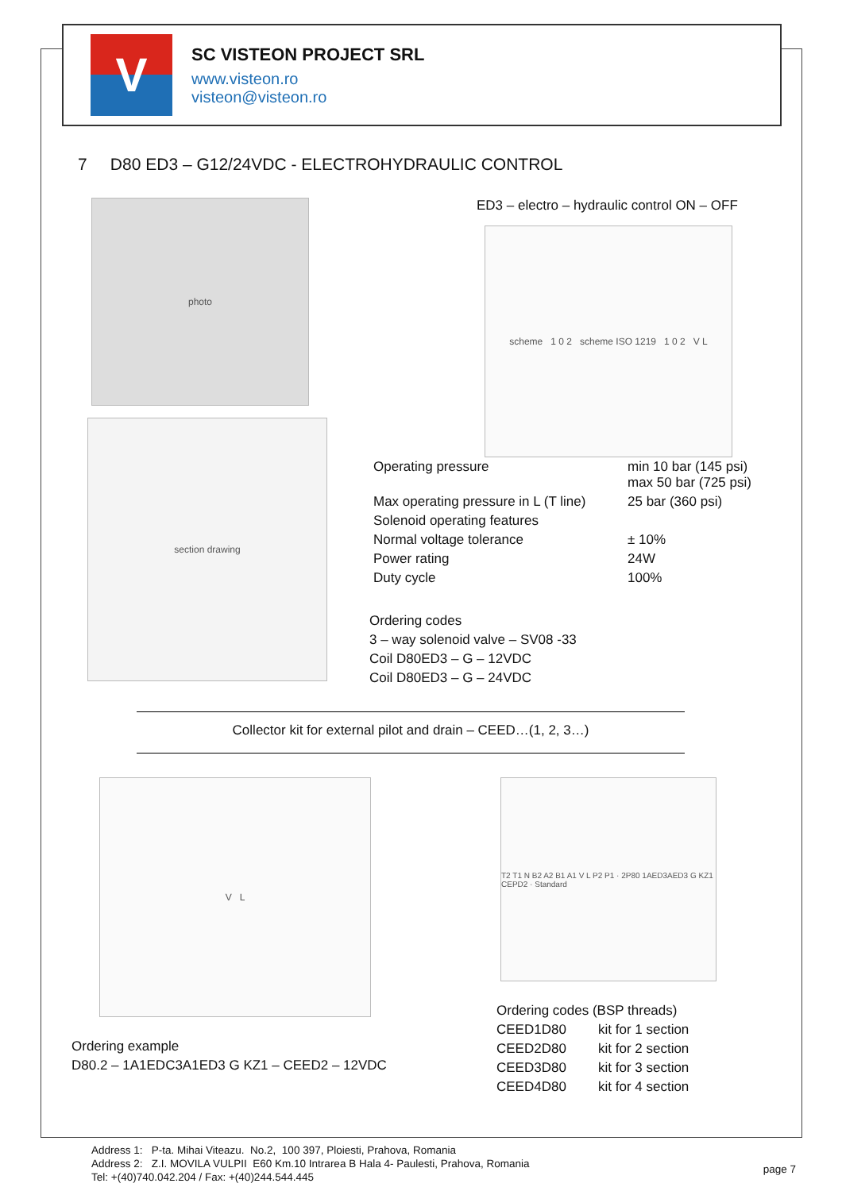V
SC VISTEON PROJECT SRL
www.visteon.ro
visteon@visteon.ro
7 D80 ED3 – G12/24VDC - ELECTROHYDRAULIC CONTROL
photo
section drawing
ED3 – electro – hydraulic control ON – OFF
scheme 1 0 2 scheme ISO 1219 1 0 2 V L
| Operating pressure | min 10 bar (145 psi) max 50 bar (725 psi) |
| Max operating pressure in L (T line) | 25 bar (360 psi) |
| Solenoid operating features | |
| Normal voltage tolerance | ± 10% |
| Power rating | 24W |
| Duty cycle | 100% |
Ordering codes
3 – way solenoid valve – SV08 -33
Coil D80ED3 – G – 12VDC
Coil D80ED3 – G – 24VDC
Collector kit for external pilot and drain – CEED…(1, 2, 3…)
V L
Ordering example
D80.2 – 1A1EDC3A1ED3 G KZ1 – CEED2 – 12VDC
T2 T1 N B2 A2 B1 A1 V L P2 P1 · 2P80 1AED3AED3 G KZ1 CEPD2 · Standard
| Ordering codes (BSP threads) | |
| CEED1D80 | kit for 1 section |
| CEED2D80 | kit for 2 section |
| CEED3D80 | kit for 3 section |
| CEED4D80 | kit for 4 section |
Address 1: P-ta. Mihai Viteazu. No.2, 100 397, Ploiesti, Prahova, Romania
Address 2: Z.I. MOVILA VULPII E60 Km.10 Intrarea B Hala 4- Paulesti, Prahova, Romania
Tel: +(40)740.042.204 / Fax: +(40)244.544.445
page 7